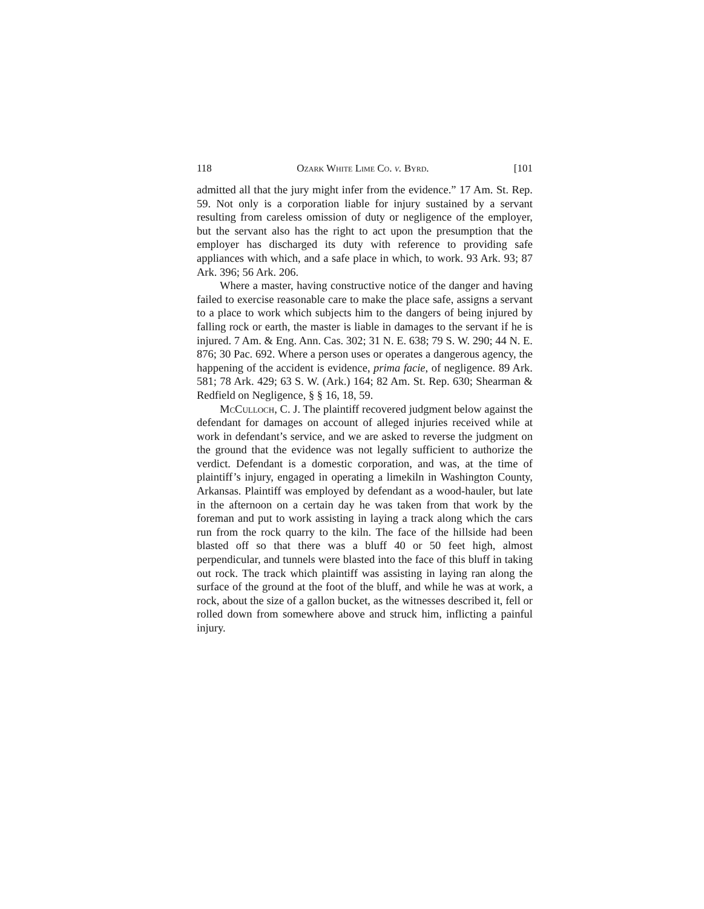118 Ozark White Lime Co. v. Byrd. [101
admitted all that the jury might infer from the evidence.” 17 Am. St. Rep. 59. Not only is a corporation liable for injury sustained by a servant resulting from careless omission of duty or negligence of the employer, but the servant also has the right to act upon the presumption that the employer has discharged its duty with reference to providing safe appliances with which, and a safe place in which, to work. 93 Ark. 93; 87 Ark. 396; 56 Ark. 206.
Where a master, having constructive notice of the danger and having failed to exercise reasonable care to make the place safe, assigns a servant to a place to work which subjects him to the dangers of being injured by falling rock or earth, the master is liable in damages to the servant if he is injured. 7 Am. & Eng. Ann. Cas. 302; 31 N. E. 638; 79 S. W. 290; 44 N. E. 876; 30 Pac. 692. Where a person uses or operates a dangerous agency, the happening of the accident is evidence, prima facie, of negligence. 89 Ark. 581; 78 Ark. 429; 63 S. W. (Ark.) 164; 82 Am. St. Rep. 630; Shearman & Redfield on Negligence, § § 16, 18, 59.
McCulloch, C. J. The plaintiff recovered judgment below against the defendant for damages on account of alleged injuries received while at work in defendant’s service, and we are asked to reverse the judgment on the ground that the evidence was not legally sufficient to authorize the verdict. Defendant is a domestic corporation, and was, at the time of plaintiff’s injury, engaged in operating a limekiln in Washington County, Arkansas. Plaintiff was employed by defendant as a wood-hauler, but late in the afternoon on a certain day he was taken from that work by the foreman and put to work assisting in laying a track along which the cars run from the rock quarry to the kiln. The face of the hillside had been blasted off so that there was a bluff 40 or 50 feet high, almost perpendicular, and tunnels were blasted into the face of this bluff in taking out rock. The track which plaintiff was assisting in laying ran along the surface of the ground at the foot of the bluff, and while he was at work, a rock, about the size of a gallon bucket, as the witnesses described it, fell or rolled down from somewhere above and struck him, inflicting a painful injury.